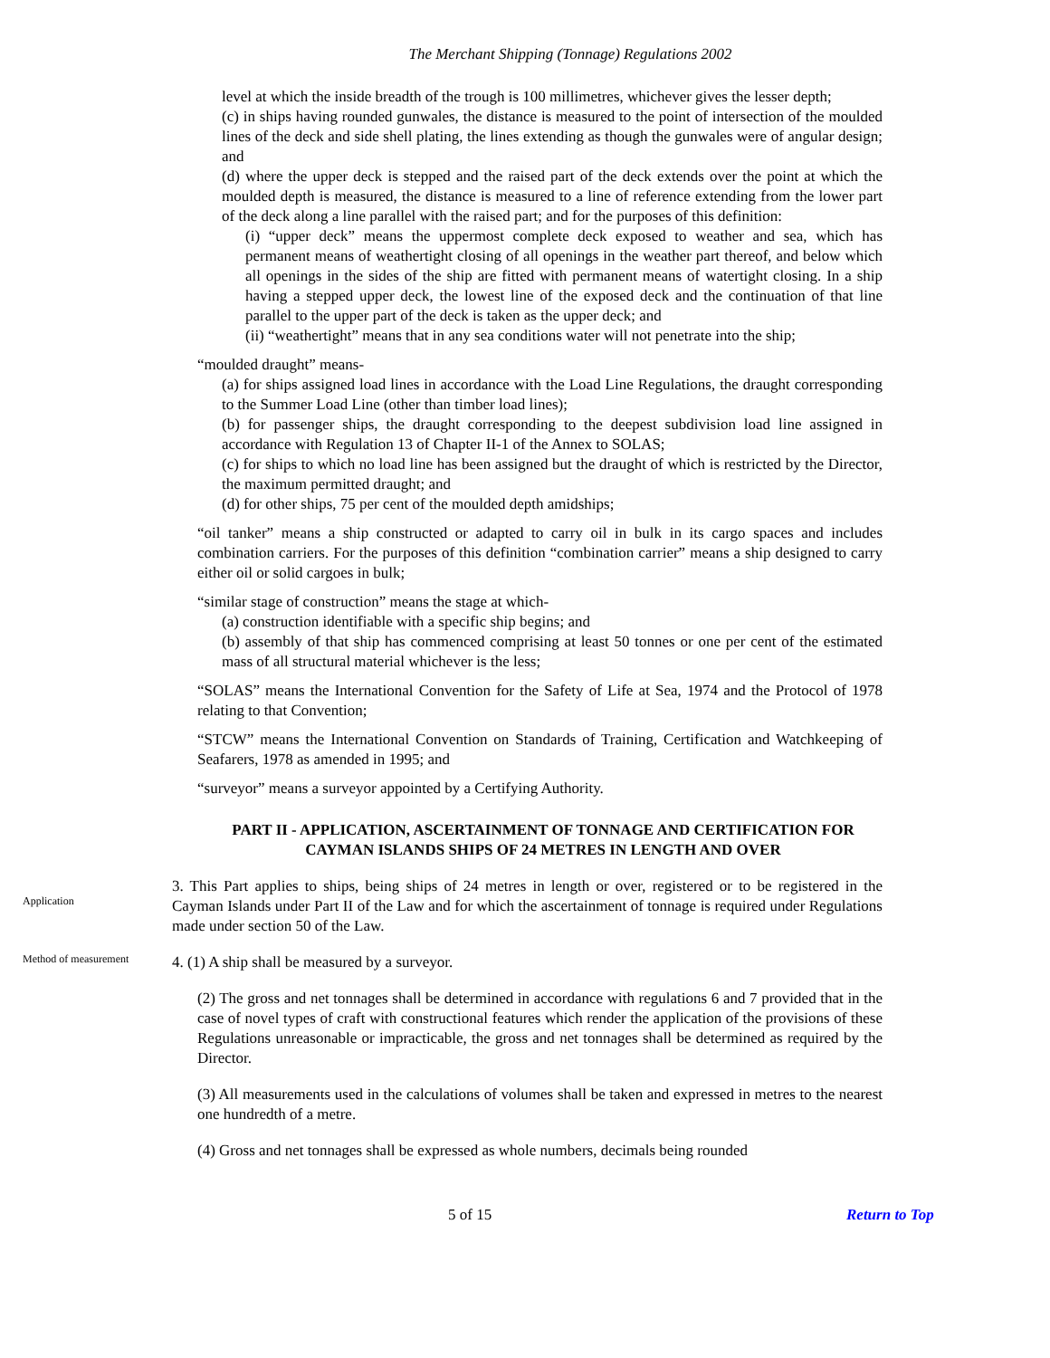The Merchant Shipping (Tonnage) Regulations 2002
level at which the inside breadth of the trough is 100 millimetres, whichever gives the lesser depth;
(c) in ships having rounded gunwales, the distance is measured to the point of intersection of the moulded lines of the deck and side shell plating, the lines extending as though the gunwales were of angular design; and
(d) where the upper deck is stepped and the raised part of the deck extends over the point at which the moulded depth is measured, the distance is measured to a line of reference extending from the lower part of the deck along a line parallel with the raised part; and for the purposes of this definition:
(i) “upper deck” means the uppermost complete deck exposed to weather and sea, which has permanent means of weathertight closing of all openings in the weather part thereof, and below which all openings in the sides of the ship are fitted with permanent means of watertight closing. In a ship having a stepped upper deck, the lowest line of the exposed deck and the continuation of that line parallel to the upper part of the deck is taken as the upper deck; and
(ii) “weathertight” means that in any sea conditions water will not penetrate into the ship;
“moulded draught” means-
(a) for ships assigned load lines in accordance with the Load Line Regulations, the draught corresponding to the Summer Load Line (other than timber load lines);
(b) for passenger ships, the draught corresponding to the deepest subdivision load line assigned in accordance with Regulation 13 of Chapter II-1 of the Annex to SOLAS;
(c) for ships to which no load line has been assigned but the draught of which is restricted by the Director, the maximum permitted draught; and
(d) for other ships, 75 per cent of the moulded depth amidships;
“oil tanker” means a ship constructed or adapted to carry oil in bulk in its cargo spaces and includes combination carriers. For the purposes of this definition “combination carrier” means a ship designed to carry either oil or solid cargoes in bulk;
“similar stage of construction” means the stage at which-
(a) construction identifiable with a specific ship begins; and
(b) assembly of that ship has commenced comprising at least 50 tonnes or one per cent of the estimated mass of all structural material whichever is the less;
“SOLAS” means the International Convention for the Safety of Life at Sea, 1974 and the Protocol of 1978 relating to that Convention;
“STCW” means the International Convention on Standards of Training, Certification and Watchkeeping of Seafarers, 1978 as amended in 1995; and
“surveyor” means a surveyor appointed by a Certifying Authority.
PART II - APPLICATION, ASCERTAINMENT OF TONNAGE AND CERTIFICATION FOR CAYMAN ISLANDS SHIPS OF 24 METRES IN LENGTH AND OVER
Application
3. This Part applies to ships, being ships of 24 metres in length or over, registered or to be registered in the Cayman Islands under Part II of the Law and for which the ascertainment of tonnage is required under Regulations made under section 50 of the Law.
Method of measurement
4. (1) A ship shall be measured by a surveyor.
(2) The gross and net tonnages shall be determined in accordance with regulations 6 and 7 provided that in the case of novel types of craft with constructional features which render the application of the provisions of these Regulations unreasonable or impracticable, the gross and net tonnages shall be determined as required by the Director.
(3) All measurements used in the calculations of volumes shall be taken and expressed in metres to the nearest one hundredth of a metre.
(4) Gross and net tonnages shall be expressed as whole numbers, decimals being rounded
5 of 15 Return to Top